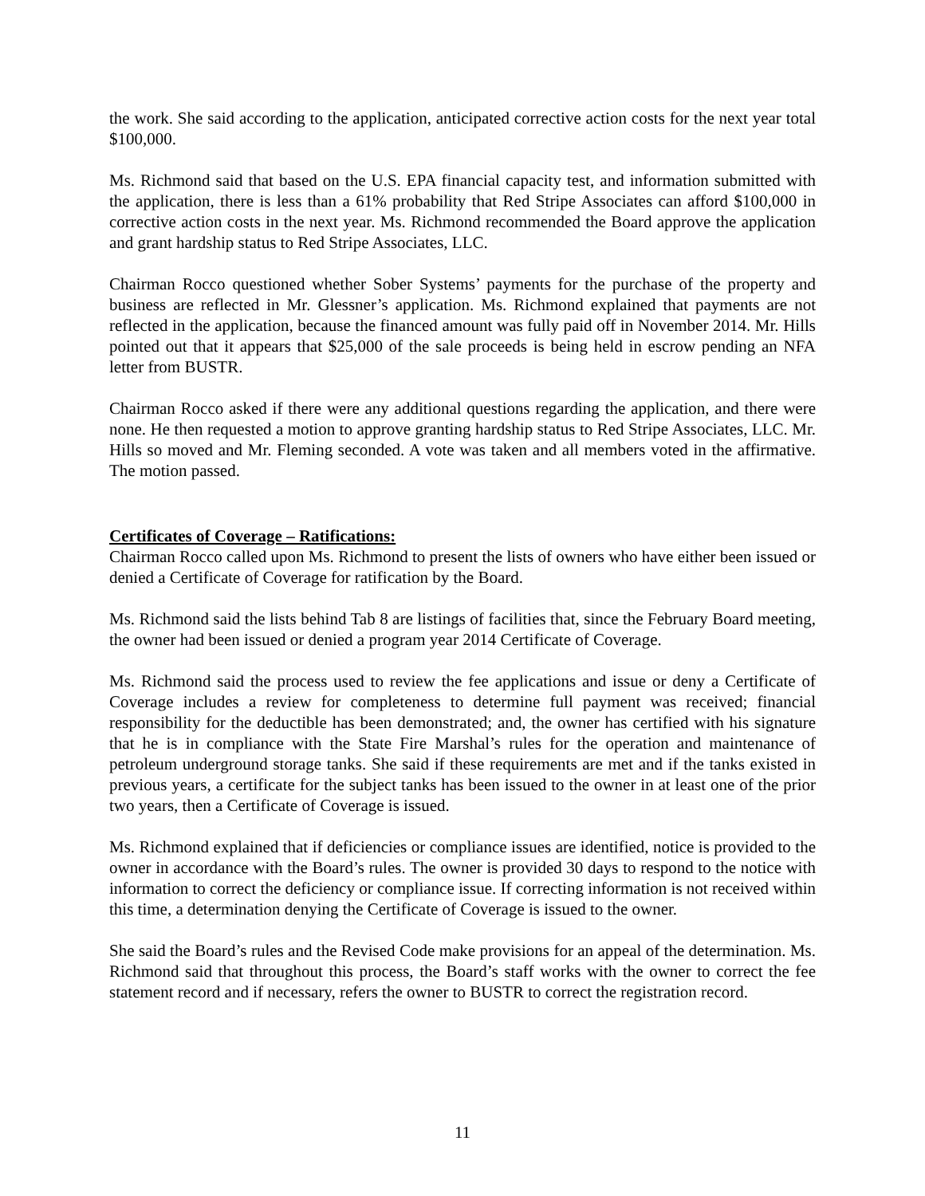the work. She said according to the application, anticipated corrective action costs for the next year total $100,000.
Ms. Richmond said that based on the U.S. EPA financial capacity test, and information submitted with the application, there is less than a 61% probability that Red Stripe Associates can afford $100,000 in corrective action costs in the next year. Ms. Richmond recommended the Board approve the application and grant hardship status to Red Stripe Associates, LLC.
Chairman Rocco questioned whether Sober Systems’ payments for the purchase of the property and business are reflected in Mr. Glessner’s application. Ms. Richmond explained that payments are not reflected in the application, because the financed amount was fully paid off in November 2014. Mr. Hills pointed out that it appears that $25,000 of the sale proceeds is being held in escrow pending an NFA letter from BUSTR.
Chairman Rocco asked if there were any additional questions regarding the application, and there were none. He then requested a motion to approve granting hardship status to Red Stripe Associates, LLC. Mr. Hills so moved and Mr. Fleming seconded. A vote was taken and all members voted in the affirmative. The motion passed.
Certificates of Coverage – Ratifications:
Chairman Rocco called upon Ms. Richmond to present the lists of owners who have either been issued or denied a Certificate of Coverage for ratification by the Board.
Ms. Richmond said the lists behind Tab 8 are listings of facilities that, since the February Board meeting, the owner had been issued or denied a program year 2014 Certificate of Coverage.
Ms. Richmond said the process used to review the fee applications and issue or deny a Certificate of Coverage includes a review for completeness to determine full payment was received; financial responsibility for the deductible has been demonstrated; and, the owner has certified with his signature that he is in compliance with the State Fire Marshal’s rules for the operation and maintenance of petroleum underground storage tanks. She said if these requirements are met and if the tanks existed in previous years, a certificate for the subject tanks has been issued to the owner in at least one of the prior two years, then a Certificate of Coverage is issued.
Ms. Richmond explained that if deficiencies or compliance issues are identified, notice is provided to the owner in accordance with the Board’s rules. The owner is provided 30 days to respond to the notice with information to correct the deficiency or compliance issue. If correcting information is not received within this time, a determination denying the Certificate of Coverage is issued to the owner.
She said the Board’s rules and the Revised Code make provisions for an appeal of the determination. Ms. Richmond said that throughout this process, the Board’s staff works with the owner to correct the fee statement record and if necessary, refers the owner to BUSTR to correct the registration record.
11